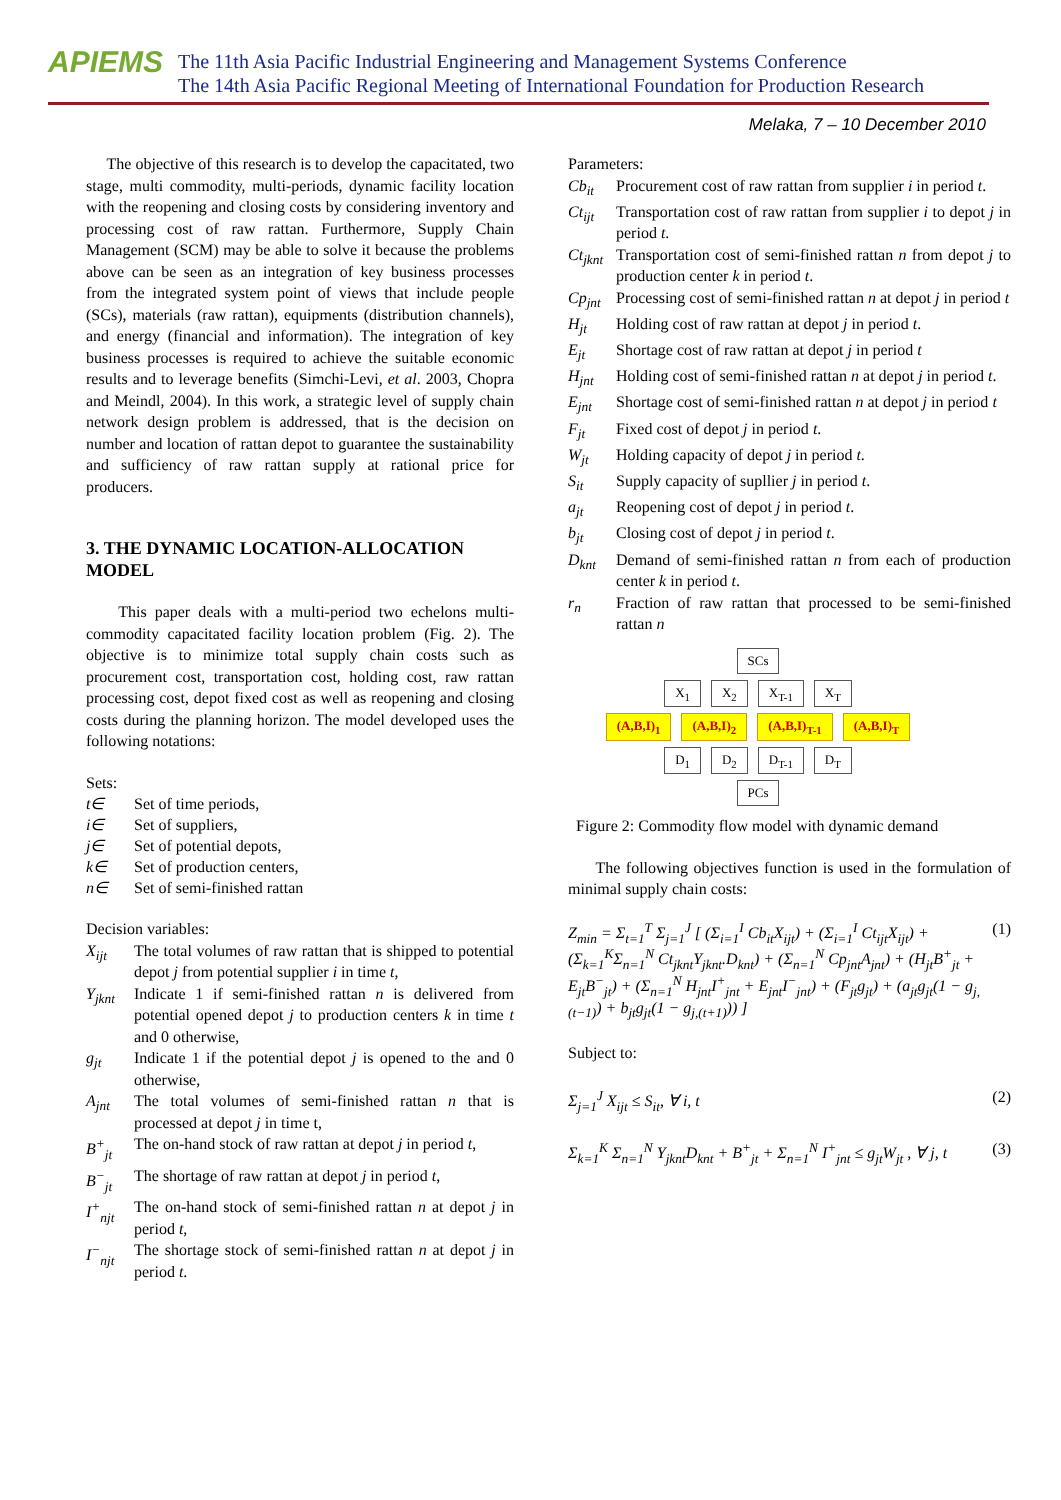APIEMS
The 11th Asia Pacific Industrial Engineering and Management Systems Conference
The 14th Asia Pacific Regional Meeting of International Foundation for Production Research
Melaka, 7 – 10 December 2010
The objective of this research is to develop the capacitated, two stage, multi commodity, multi-periods, dynamic facility location with the reopening and closing costs by considering inventory and processing cost of raw rattan. Furthermore, Supply Chain Management (SCM) may be able to solve it because the problems above can be seen as an integration of key business processes from the integrated system point of views that include people (SCs), materials (raw rattan), equipments (distribution channels), and energy (financial and information). The integration of key business processes is required to achieve the suitable economic results and to leverage benefits (Simchi-Levi, et al. 2003, Chopra and Meindl, 2004). In this work, a strategic level of supply chain network design problem is addressed, that is the decision on number and location of rattan depot to guarantee the sustainability and sufficiency of raw rattan supply at rational price for producers.
3. THE DYNAMIC LOCATION-ALLOCATION MODEL
This paper deals with a multi-period two echelons multi-commodity capacitated facility location problem (Fig. 2). The objective is to minimize total supply chain costs such as procurement cost, transportation cost, holding cost, raw rattan processing cost, depot fixed cost as well as reopening and closing costs during the planning horizon. The model developed uses the following notations:
Sets:
t∈ Set of time periods,
i∈ Set of suppliers,
j∈ Set of potential depots,
k∈ Set of production centers,
n∈ Set of semi-finished rattan
Decision variables:
X<sub>ijt</sub>
The total volumes of raw rattan that is shipped to potential depot j from potential supplier i in time t,
Y<sub>jknt</sub>
Indicate 1 if semi-finished rattan n is delivered from potential opened depot j to production centers k in time t and 0 otherwise,
g<sub>jt</sub>
Indicate 1 if the potential depot j is opened to the and 0 otherwise,
A<sub>jnt</sub>
The total volumes of semi-finished rattan n that is processed at depot j in time t,
B<sup>+</sup><sub>jt</sub>
The on-hand stock of raw rattan at depot j in period t,
B<sup>−</sup><sub>jt</sub>
The shortage of raw rattan at depot j in period t,
I<sup>+</sup><sub>njt</sub>
The on-hand stock of semi-finished rattan n at depot j in period t,
I<sup>−</sup><sub>njt</sub>
The shortage stock of semi-finished rattan n at depot j in period t.
Parameters:
Cb<sub>it</sub>
Procurement cost of raw rattan from supplier i in period t.
Ct<sub>ijt</sub>
Transportation cost of raw rattan from supplier i to depot j in period t.
Ct<sub>jknt</sub>
Transportation cost of semi-finished rattan n from depot j to production center k in period t.
Cp<sub>jnt</sub>
Processing cost of semi-finished rattan n at depot j in period t
H<sub>jt</sub>
Holding cost of raw rattan at depot j in period t.
E<sub>jt</sub>
Shortage cost of raw rattan at depot j in period t
H<sub>jnt</sub>
Holding cost of semi-finished rattan n at depot j in period t.
E<sub>jnt</sub>
Shortage cost of semi-finished rattan n at depot j in period t
F<sub>jt</sub>
Fixed cost of depot j in period t.
W<sub>jt</sub>
Holding capacity of depot j in period t.
S<sub>it</sub>
Supply capacity of supllier j in period t.
a<sub>jt</sub>
Reopening cost of depot j in period t.
b<sub>jt</sub>
Closing cost of depot j in period t.
D<sub>knt</sub>
Demand of semi-finished rattan n from each of production center k in period t.
r<sub>n</sub>
Fraction of raw rattan that processed to be semi-finished rattan n
SCs
X<sub>1</sub> X<sub>2</sub> X<sub>T-1</sub> X<sub>T</sub>
(A,B,I)<sub>1</sub> (A,B,I)<sub>2</sub> (A,B,I)<sub>T-1</sub> (A,B,I)<sub>T</sub>
D<sub>1</sub> D<sub>2</sub> D<sub>T-1</sub> D<sub>T</sub>
PCs
Figure 2: Commodity flow model with dynamic demand
The following objectives function is used in the formulation of minimal supply chain costs:
Z<sub>min</sub> = Σ<sub>t=1</sub><sup>T</sup> Σ<sub>j=1</sub><sup>J</sup> [ (Σ<sub>i=1</sub><sup>I</sup> Cb<sub>it</sub>X<sub>ijt</sub>) + (Σ<sub>i=1</sub><sup>I</sup> Ct<sub>ijt</sub>X<sub>ijt</sub>) + (Σ<sub>k=1</sub><sup>K</sup>Σ<sub>n=1</sub><sup>N</sup> Ct<sub>jknt</sub>Y<sub>jknt</sub>.D<sub>knt</sub>) + (Σ<sub>n=1</sub><sup>N</sup> Cp<sub>jnt</sub>A<sub>jnt</sub>) + (H<sub>jt</sub>B<sup>+</sup><sub>jt</sub> + E<sub>jt</sub>B<sup>−</sup><sub>jt</sub>) + (Σ<sub>n=1</sub><sup>N</sup> H<sub>jnt</sub>I<sup>+</sup><sub>jnt</sub> + E<sub>jnt</sub>I<sup>−</sup><sub>jnt</sub>) + (F<sub>jt</sub>g<sub>jt</sub>) + (a<sub>jt</sub>g<sub>jt</sub>(1 − g<sub>j,(t−1)</sub>) + b<sub>jt</sub>g<sub>jt</sub>(1 − g<sub>j,(t+1)</sub>)) ] (1)
Subject to:
Σ<sub>j=1</sub><sup>J</sup> X<sub>ijt</sub> ≤ S<sub>it</sub>, ∀ i, t (2)
Σ<sub>k=1</sub><sup>K</sup> Σ<sub>n=1</sub><sup>N</sup> Y<sub>jknt</sub>D<sub>knt</sub> + B<sup>+</sup><sub>jt</sub> + Σ<sub>n=1</sub><sup>N</sup> I<sup>+</sup><sub>jnt</sub> ≤ g<sub>jt</sub>W<sub>jt</sub> , ∀ j, t (3)